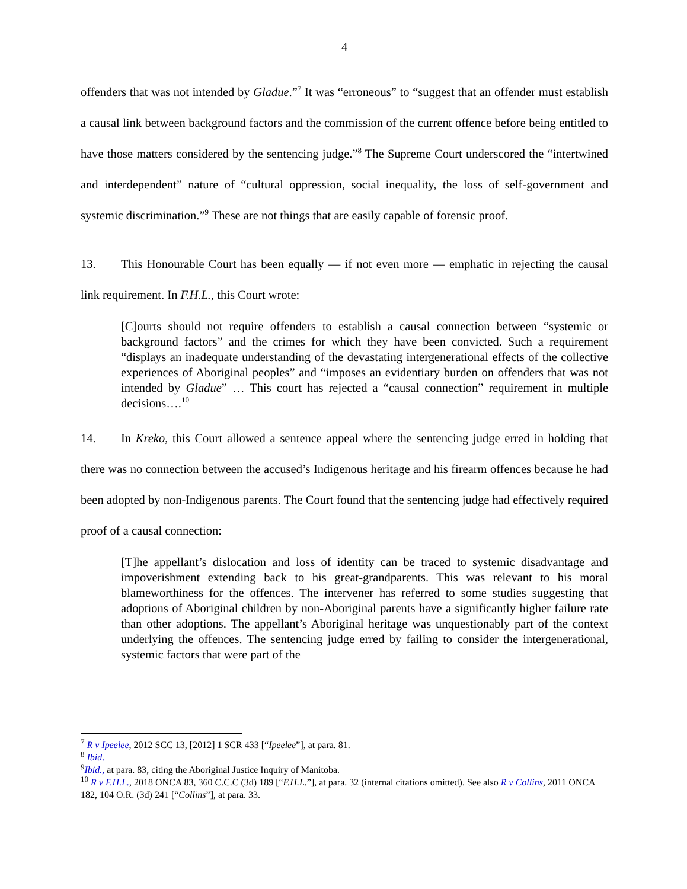4
offenders that was not intended by Gladue.”<sup>7</sup> It was “erroneous” to “suggest that an offender must establish a causal link between background factors and the commission of the current offence before being entitled to have those matters considered by the sentencing judge.”<sup>8</sup> The Supreme Court underscored the “intertwined and interdependent” nature of “cultural oppression, social inequality, the loss of self-government and systemic discrimination.”<sup>9</sup> These are not things that are easily capable of forensic proof.
13. This Honourable Court has been equally — if not even more — emphatic in rejecting the causal link requirement. In F.H.L., this Court wrote:
[C]ourts should not require offenders to establish a causal connection between “systemic or background factors” and the crimes for which they have been convicted. Such a requirement “displays an inadequate understanding of the devastating intergenerational effects of the collective experiences of Aboriginal peoples” and “imposes an evidentiary burden on offenders that was not intended by Gladue” … This court has rejected a “causal connection” requirement in multiple decisions….<sup>10</sup>
14. In Kreko, this Court allowed a sentence appeal where the sentencing judge erred in holding that there was no connection between the accused’s Indigenous heritage and his firearm offences because he had been adopted by non-Indigenous parents. The Court found that the sentencing judge had effectively required proof of a causal connection:
[T]he appellant’s dislocation and loss of identity can be traced to systemic disadvantage and impoverishment extending back to his great-grandparents. This was relevant to his moral blameworthiness for the offences. The intervener has referred to some studies suggesting that adoptions of Aboriginal children by non-Aboriginal parents have a significantly higher failure rate than other adoptions. The appellant’s Aboriginal heritage was unquestionably part of the context underlying the offences. The sentencing judge erred by failing to consider the intergenerational, systemic factors that were part of the
<sup>7</sup> R v Ipeelee, 2012 SCC 13, [2012] 1 SCR 433 [“Ipeelee”], at para. 81.
<sup>8</sup> Ibid.
<sup>9</sup> Ibid., at para. 83, citing the Aboriginal Justice Inquiry of Manitoba.
<sup>10</sup> R v F.H.L., 2018 ONCA 83, 360 C.C.C (3d) 189 [“F.H.L.”], at para. 32 (internal citations omitted). See also R v Collins, 2011 ONCA 182, 104 O.R. (3d) 241 [“Collins”], at para. 33.